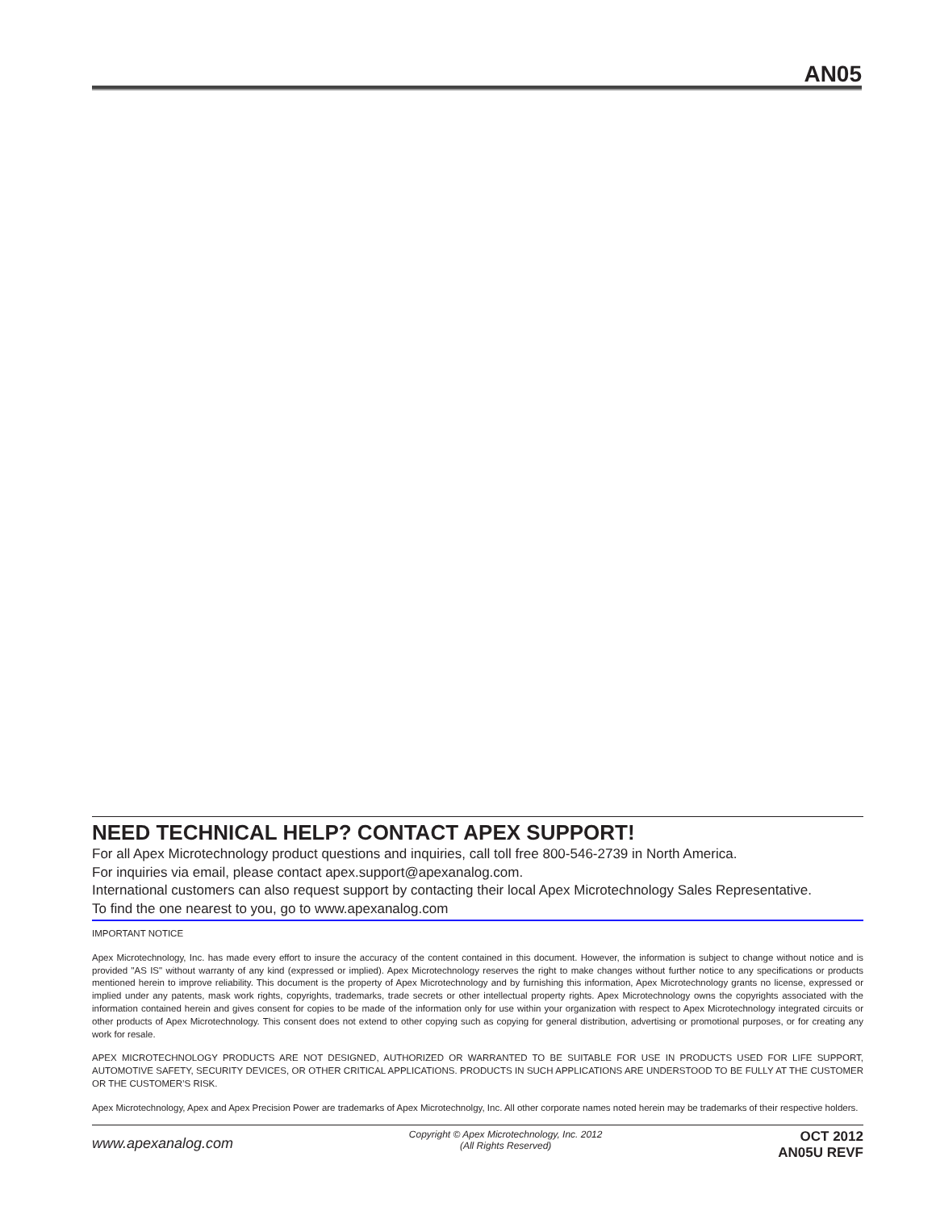AN05
NEED TECHNICAL HELP? CONTACT APEX SUPPORT!
For all Apex Microtechnology product questions and inquiries, call toll free 800-546-2739 in North America.
For inquiries via email, please contact apex.support@apexanalog.com.
International customers can also request support by contacting their local Apex Microtechnology Sales Representative.
To find the one nearest to you, go to www.apexanalog.com
IMPORTANT NOTICE
Apex Microtechnology, Inc. has made every effort to insure the accuracy of the content contained in this document. However, the information is subject to change without notice and is provided "AS IS" without warranty of any kind (expressed or implied). Apex Microtechnology reserves the right to make changes without further notice to any specifications or products mentioned herein to improve reliability. This document is the property of Apex Microtechnology and by furnishing this information, Apex Microtechnology grants no license, expressed or implied under any patents, mask work rights, copyrights, trademarks, trade secrets or other intellectual property rights. Apex Microtechnology owns the copyrights associated with the information contained herein and gives consent for copies to be made of the information only for use within your organization with respect to Apex Microtechnology integrated circuits or other products of Apex Microtechnology. This consent does not extend to other copying such as copying for general distribution, advertising or promotional purposes, or for creating any work for resale.
APEX MICROTECHNOLOGY PRODUCTS ARE NOT DESIGNED, AUTHORIZED OR WARRANTED TO BE SUITABLE FOR USE IN PRODUCTS USED FOR LIFE SUPPORT, AUTOMOTIVE SAFETY, SECURITY DEVICES, OR OTHER CRITICAL APPLICATIONS. PRODUCTS IN SUCH APPLICATIONS ARE UNDERSTOOD TO BE FULLY AT THE CUSTOMER OR THE CUSTOMER’S RISK.
Apex Microtechnology, Apex and Apex Precision Power are trademarks of Apex Microtechnolgy, Inc. All other corporate names noted herein may be trademarks of their respective holders.
www.apexanalog.com
Copyright © Apex Microtechnology, Inc. 2012
(All Rights Reserved)
OCT 2012
AN05U REVF